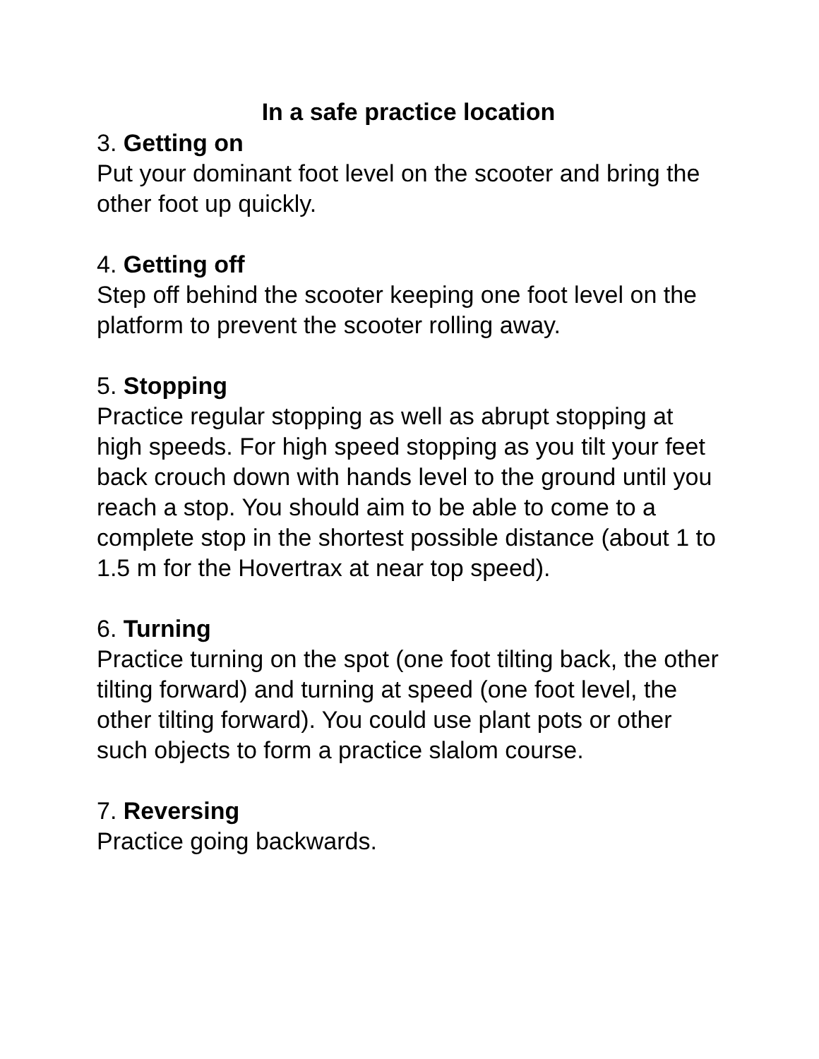In a safe practice location
3. Getting on
Put your dominant foot level on the scooter and bring the other foot up quickly.
4. Getting off
Step off behind the scooter keeping one foot level on the platform to prevent the scooter rolling away.
5. Stopping
Practice regular stopping as well as abrupt stopping at high speeds. For high speed stopping as you tilt your feet back crouch down with hands level to the ground until you reach a stop. You should aim to be able to come to a complete stop in the shortest possible distance (about 1 to 1.5 m for the Hovertrax at near top speed).
6. Turning
Practice turning on the spot (one foot tilting back, the other tilting forward) and turning at speed (one foot level, the other tilting forward). You could use plant pots or other such objects to form a practice slalom course.
7. Reversing
Practice going backwards.